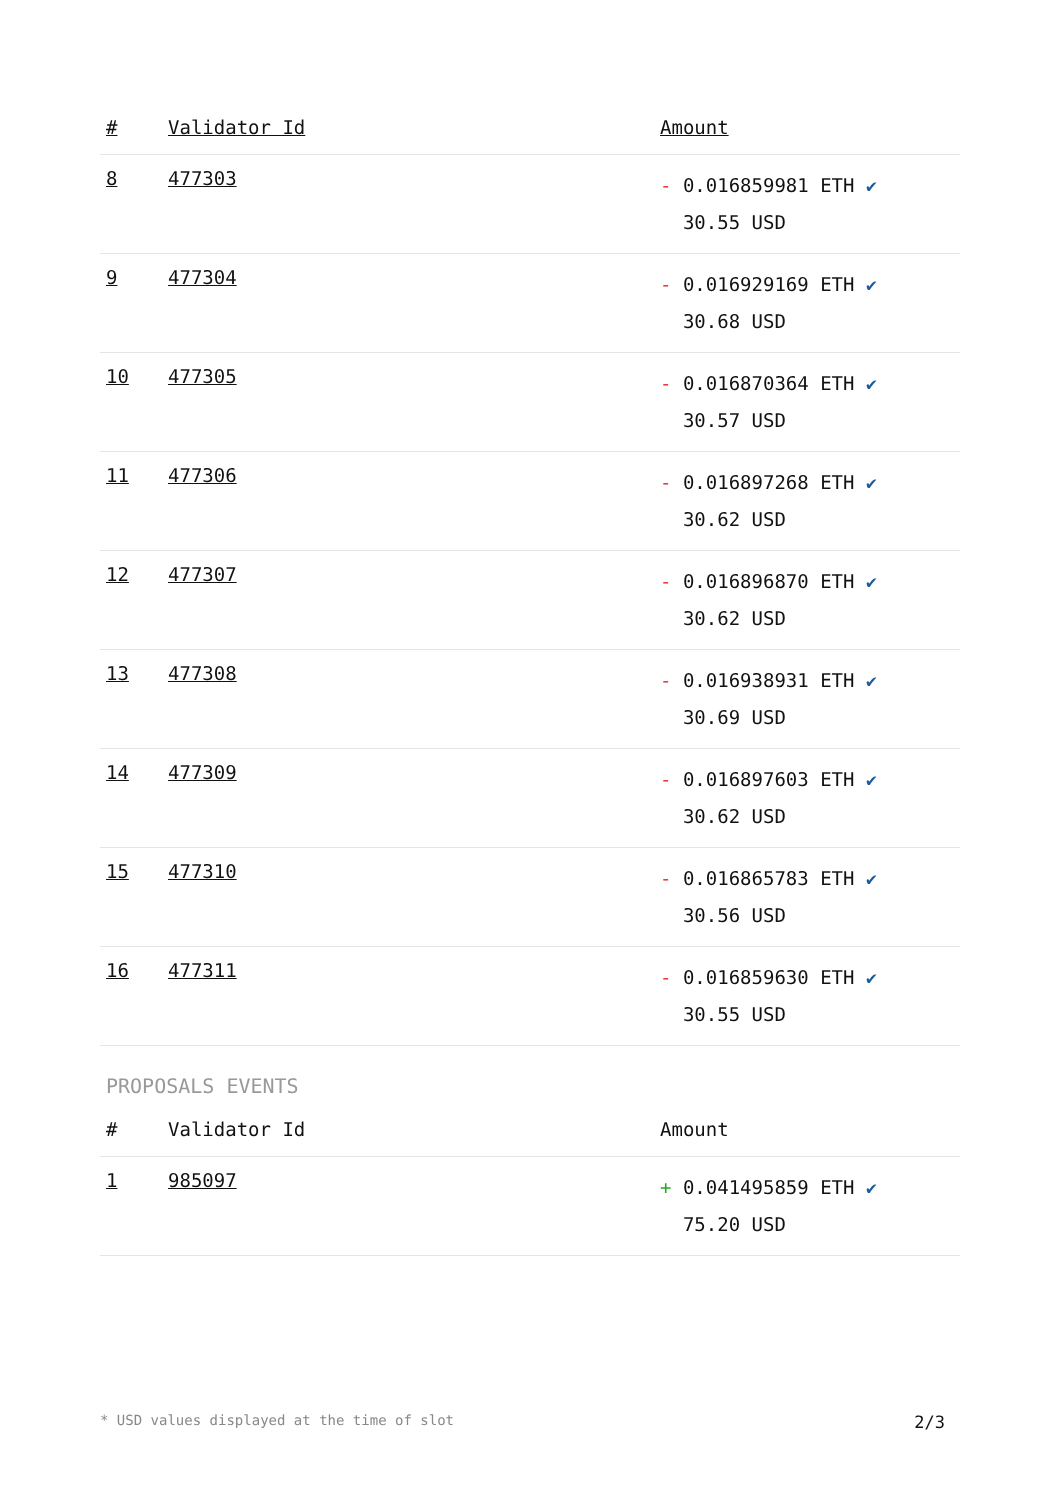| # | Validator Id | Amount |
| --- | --- | --- |
| 8 | 477303 | - 0.016859981 ETH ✔ 30.55 USD |
| 9 | 477304 | - 0.016929169 ETH ✔ 30.68 USD |
| 10 | 477305 | - 0.016870364 ETH ✔ 30.57 USD |
| 11 | 477306 | - 0.016897268 ETH ✔ 30.62 USD |
| 12 | 477307 | - 0.016896870 ETH ✔ 30.62 USD |
| 13 | 477308 | - 0.016938931 ETH ✔ 30.69 USD |
| 14 | 477309 | - 0.016897603 ETH ✔ 30.62 USD |
| 15 | 477310 | - 0.016865783 ETH ✔ 30.56 USD |
| 16 | 477311 | - 0.016859630 ETH ✔ 30.55 USD |
PROPOSALS EVENTS
| # | Validator Id | Amount |
| --- | --- | --- |
| 1 | 985097 | + 0.041495859 ETH ✔ 75.20 USD |
* USD values displayed at the time of slot 2/3